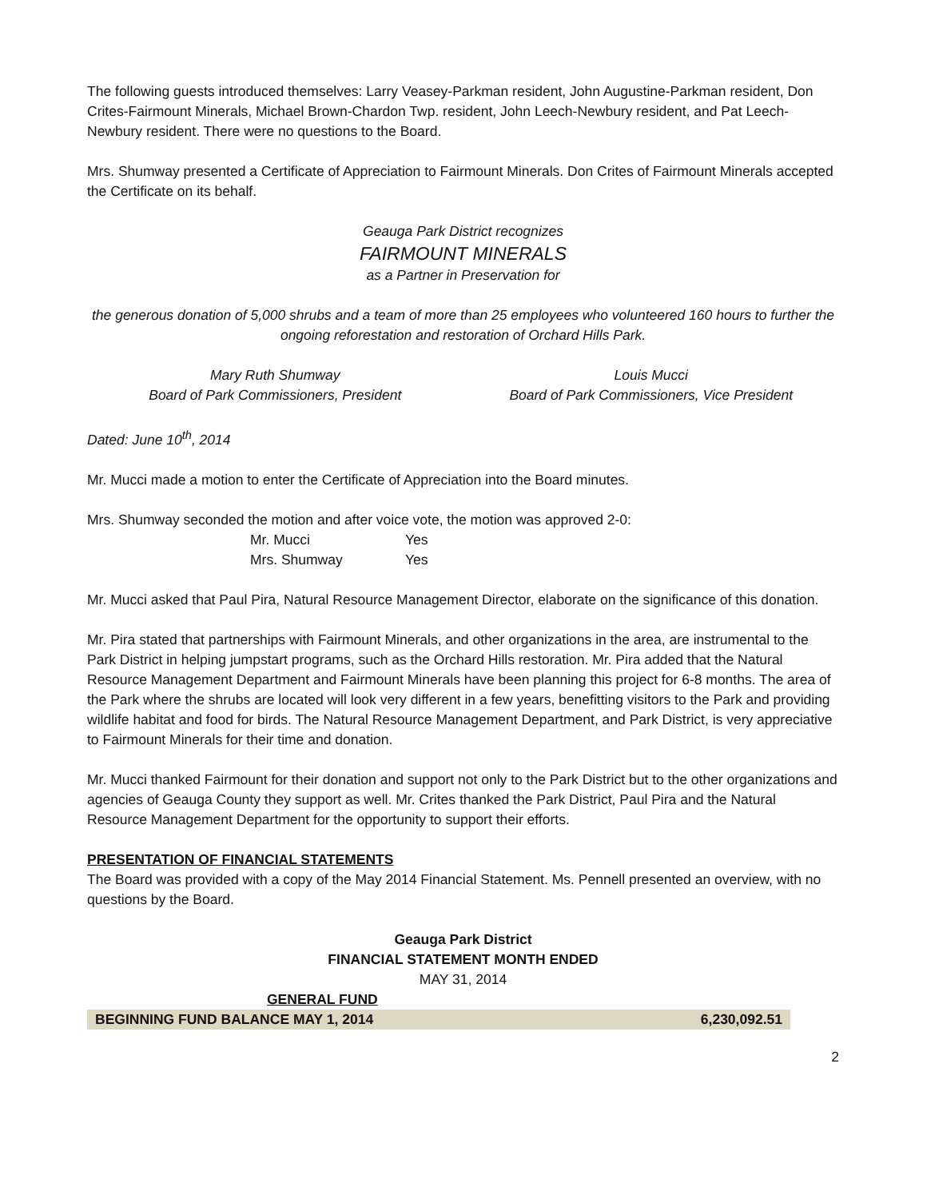The following guests introduced themselves: Larry Veasey-Parkman resident, John Augustine-Parkman resident, Don Crites-Fairmount Minerals, Michael Brown-Chardon Twp. resident, John Leech-Newbury resident, and Pat Leech-Newbury resident. There were no questions to the Board.
Mrs. Shumway presented a Certificate of Appreciation to Fairmount Minerals. Don Crites of Fairmount Minerals accepted the Certificate on its behalf.
Geauga Park District recognizes
FAIRMOUNT MINERALS
as a Partner in Preservation for
the generous donation of 5,000 shrubs and a team of more than 25 employees who volunteered 160 hours to further the ongoing reforestation and restoration of Orchard Hills Park.
Mary Ruth Shumway
Board of Park Commissioners, President
Louis Mucci
Board of Park Commissioners, Vice President
Dated: June 10<sup>th</sup>, 2014
Mr. Mucci made a motion to enter the Certificate of Appreciation into the Board minutes.
Mrs. Shumway seconded the motion and after voice vote, the motion was approved 2-0:
| Mr. Mucci | Yes |
| Mrs. Shumway | Yes |
Mr. Mucci asked that Paul Pira, Natural Resource Management Director, elaborate on the significance of this donation.
Mr. Pira stated that partnerships with Fairmount Minerals, and other organizations in the area, are instrumental to the Park District in helping jumpstart programs, such as the Orchard Hills restoration. Mr. Pira added that the Natural Resource Management Department and Fairmount Minerals have been planning this project for 6-8 months. The area of the Park where the shrubs are located will look very different in a few years, benefitting visitors to the Park and providing wildlife habitat and food for birds. The Natural Resource Management Department, and Park District, is very appreciative to Fairmount Minerals for their time and donation.
Mr. Mucci thanked Fairmount for their donation and support not only to the Park District but to the other organizations and agencies of Geauga County they support as well. Mr. Crites thanked the Park District, Paul Pira and the Natural Resource Management Department for the opportunity to support their efforts.
PRESENTATION OF FINANCIAL STATEMENTS
The Board was provided with a copy of the May 2014 Financial Statement. Ms. Pennell presented an overview, with no questions by the Board.
Geauga Park District
FINANCIAL STATEMENT MONTH ENDED
MAY 31, 2014
GENERAL FUND
| BEGINNING FUND BALANCE MAY 1, 2014 | 6,230,092.51 |
2